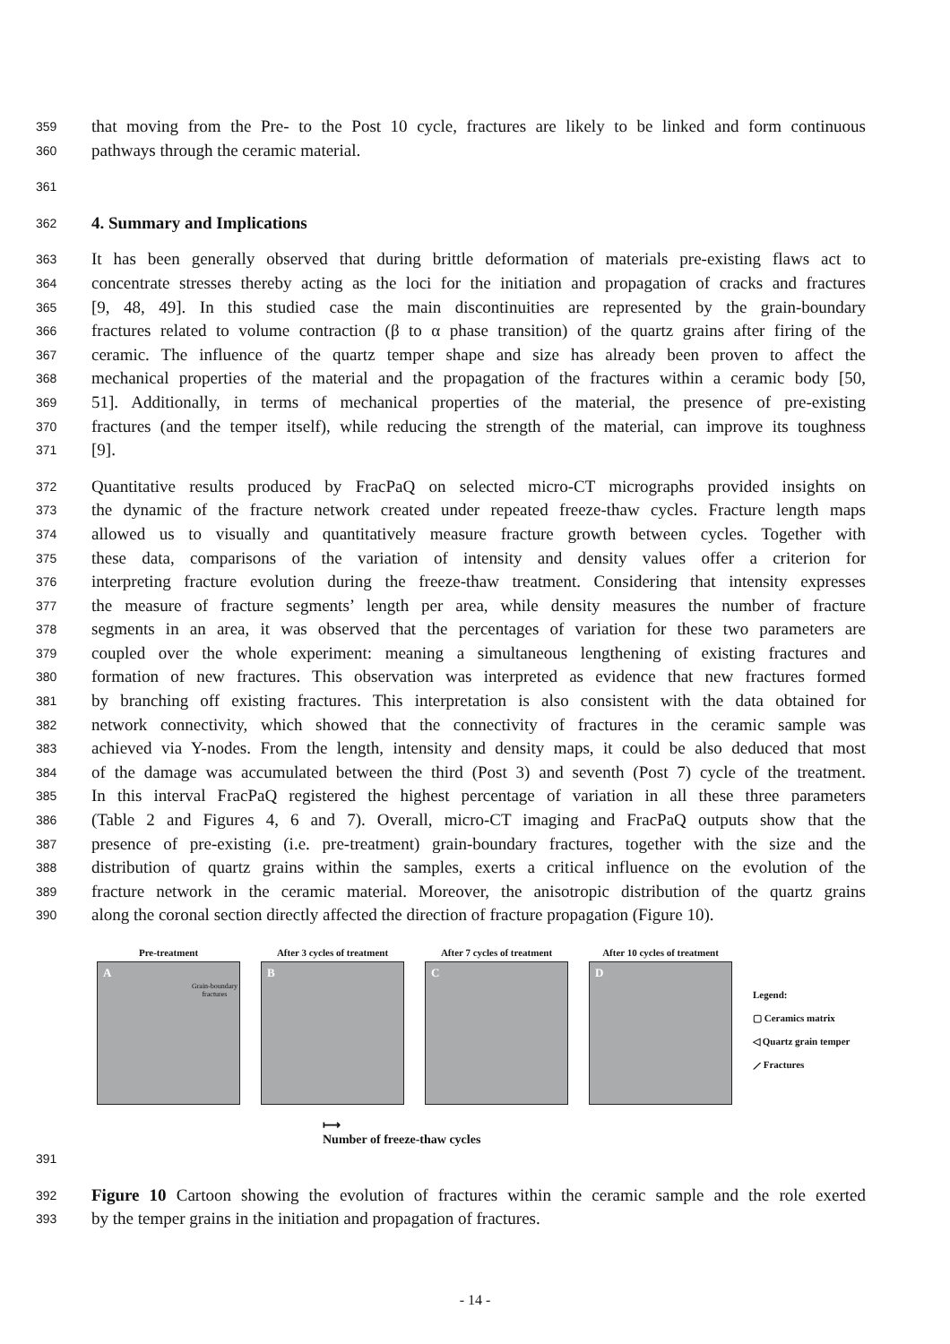359
that moving from the Pre- to the Post 10 cycle, fractures are likely to be linked and form continuous
360
pathways through the ceramic material.
361
362
4. Summary and Implications
363
It has been generally observed that during brittle deformation of materials pre-existing flaws act to
364
concentrate stresses thereby acting as the loci for the initiation and propagation of cracks and fractures
365
[9, 48, 49]. In this studied case the main discontinuities are represented by the grain-boundary
366
fractures related to volume contraction (β to α phase transition) of the quartz grains after firing of the
367
ceramic. The influence of the quartz temper shape and size has already been proven to affect the
368
mechanical properties of the material and the propagation of the fractures within a ceramic body [50,
369
51]. Additionally, in terms of mechanical properties of the material, the presence of pre-existing
370
fractures (and the temper itself), while reducing the strength of the material, can improve its toughness
371
[9].
372
Quantitative results produced by FracPaQ on selected micro-CT micrographs provided insights on
373
the dynamic of the fracture network created under repeated freeze-thaw cycles. Fracture length maps
374
allowed us to visually and quantitatively measure fracture growth between cycles. Together with
375
these data, comparisons of the variation of intensity and density values offer a criterion for
376
interpreting fracture evolution during the freeze-thaw treatment. Considering that intensity expresses
377
the measure of fracture segments’ length per area, while density measures the number of fracture
378
segments in an area, it was observed that the percentages of variation for these two parameters are
379
coupled over the whole experiment: meaning a simultaneous lengthening of existing fractures and
380
formation of new fractures. This observation was interpreted as evidence that new fractures formed
381
by branching off existing fractures. This interpretation is also consistent with the data obtained for
382
network connectivity, which showed that the connectivity of fractures in the ceramic sample was
383
achieved via Y-nodes. From the length, intensity and density maps, it could be also deduced that most
384
of the damage was accumulated between the third (Post 3) and seventh (Post 7) cycle of the treatment.
385
In this interval FracPaQ registered the highest percentage of variation in all these three parameters
386
(Table 2 and Figures 4, 6 and 7). Overall, micro-CT imaging and FracPaQ outputs show that the
387
presence of pre-existing (i.e. pre-treatment) grain-boundary fractures, together with the size and the
388
distribution of quartz grains within the samples, exerts a critical influence on the evolution of the
389
fracture network in the ceramic material. Moreover, the anisotropic distribution of the quartz grains
390
along the coronal section directly affected the direction of fracture propagation (Figure 10).
Pre-treatment
A
Grain-boundary
fractures
After 3 cycles of treatment
B
After 7 cycles of treatment
C
After 10 cycles of treatment
D
Legend:
▢ Ceramics matrix
◁ Quartz grain temper
⟋ Fractures
⟼
Number of freeze-thaw cycles
391
392
Figure 10 Cartoon showing the evolution of fractures within the ceramic sample and the role exerted
393
by the temper grains in the initiation and propagation of fractures.
- 14 -